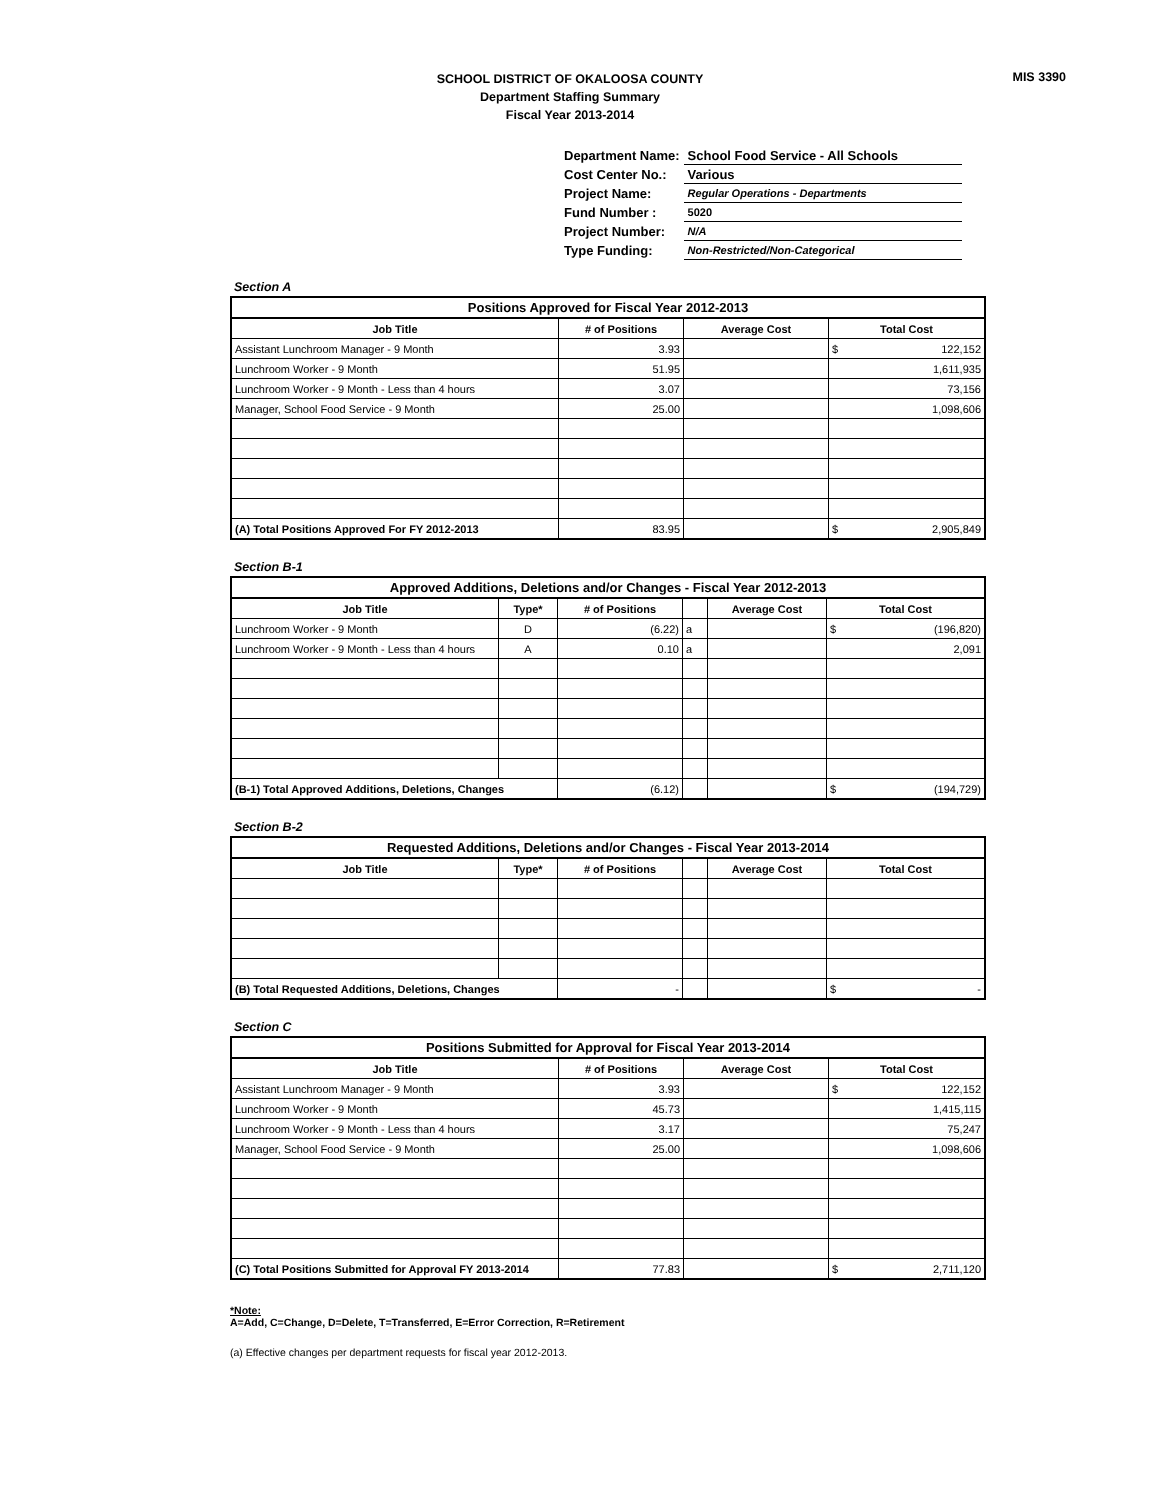MIS 3390
SCHOOL DISTRICT OF OKALOOSA COUNTY
Department Staffing Summary
Fiscal Year 2013-2014
| Department Name: | School Food Service - All Schools |
| Cost Center No.: | Various |
| Project Name: | Regular Operations - Departments |
| Fund Number : | 5020 |
| Project Number: | N/A |
| Type Funding: | Non-Restricted/Non-Categorical |
Section A
| Positions Approved for Fiscal Year 2012-2013 | | | | |
| --- | --- | --- | --- | --- |
| Job Title | # of Positions | Average Cost | Total Cost | |
| Assistant Lunchroom Manager - 9 Month | 3.93 | | $ | 122,152 |
| Lunchroom Worker - 9 Month | 51.95 | | 1,611,935 | |
| Lunchroom Worker - 9 Month - Less than 4 hours | 3.07 | | 73,156 | |
| Manager, School Food Service - 9 Month | 25.00 | | 1,098,606 | |
| (A) Total Positions Approved For FY 2012-2013 | 83.95 | | $ | 2,905,849 |
Section B-1
| Approved Additions, Deletions and/or Changes - Fiscal Year 2012-2013 | | | | | | |
| --- | --- | --- | --- | --- | --- | --- |
| Job Title | Type* | # of Positions | | Average Cost | Total Cost | |
| Lunchroom Worker - 9 Month | D | (6.22) | a | | $ | (196,820) |
| Lunchroom Worker - 9 Month - Less than 4 hours | A | 0.10 | a | | 2,091 | |
| (B-1) Total Approved Additions, Deletions, Changes | | (6.12) | | | $ | (194,729) |
Section B-2
| Requested Additions, Deletions and/or Changes - Fiscal Year 2013-2014 | | | | | | |
| --- | --- | --- | --- | --- | --- | --- |
| Job Title | Type* | # of Positions | | Average Cost | Total Cost | |
| (B) Total Requested Additions, Deletions, Changes | | - | | | $ | - |
Section C
| Positions Submitted for Approval for Fiscal Year 2013-2014 | | | | |
| --- | --- | --- | --- | --- |
| Job Title | # of Positions | Average Cost | Total Cost | |
| Assistant Lunchroom Manager - 9 Month | 3.93 | | $ | 122,152 |
| Lunchroom Worker - 9 Month | 45.73 | | 1,415,115 | |
| Lunchroom Worker - 9 Month - Less than 4 hours | 3.17 | | 75,247 | |
| Manager, School Food Service - 9 Month | 25.00 | | 1,098,606 | |
| (C) Total Positions Submitted for Approval FY 2013-2014 | 77.83 | | $ | 2,711,120 |
*Note:
A=Add, C=Change, D=Delete, T=Transferred, E=Error Correction, R=Retirement
(a) Effective changes per department requests for fiscal year 2012-2013.